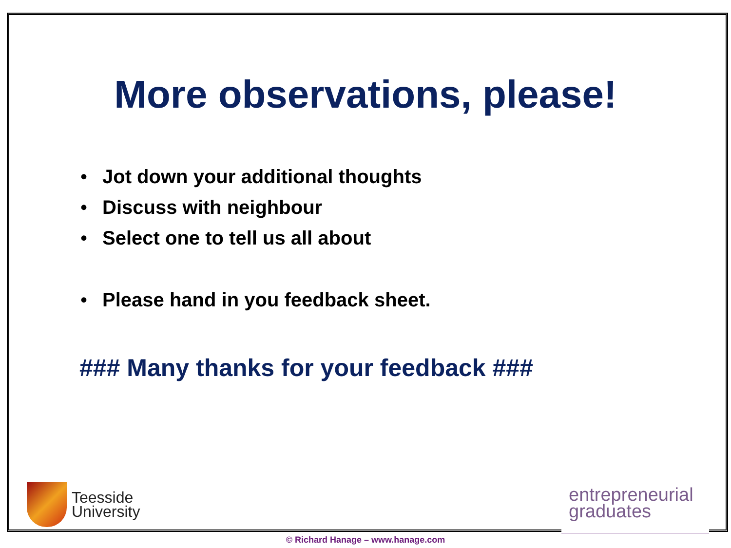More observations, please!
• Jot down your additional thoughts
• Discuss with neighbour
• Select one to tell us all about
• Please hand in you feedback sheet.
### Many thanks for your feedback ###
Teesside
University
entrepreneurial
graduates
© Richard Hanage – www.hanage.com